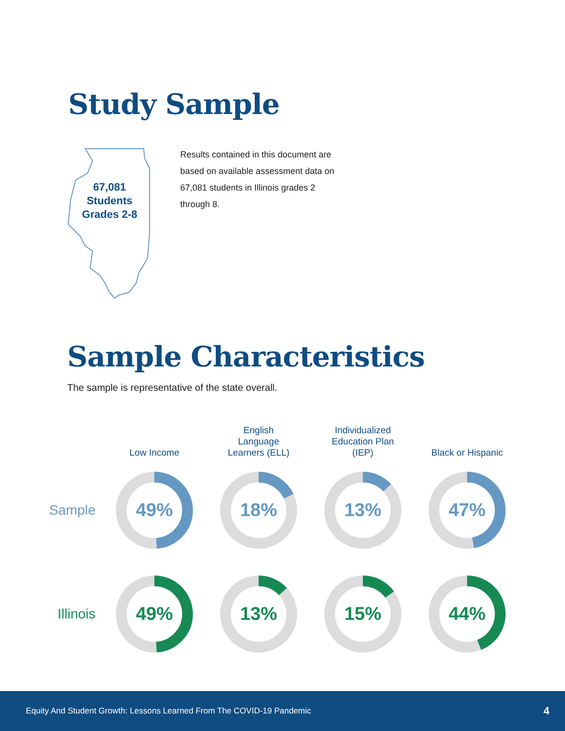Study Sample
67,081
Students
Grades 2-8
Results contained in this document are based on available assessment data on 67,081 students in Illinois grades 2 through 8.
Sample Characteristics
The sample is representative of the state overall.
Low Income
English
Language
Learners (ELL)
Individualized
Education Plan
(IEP)
Black or Hispanic
Sample
49%
18%
13%
47%
Illinois
49%
13%
15%
44%
Equity And Student Growth: Lessons Learned From The COVID-19 Pandemic 4